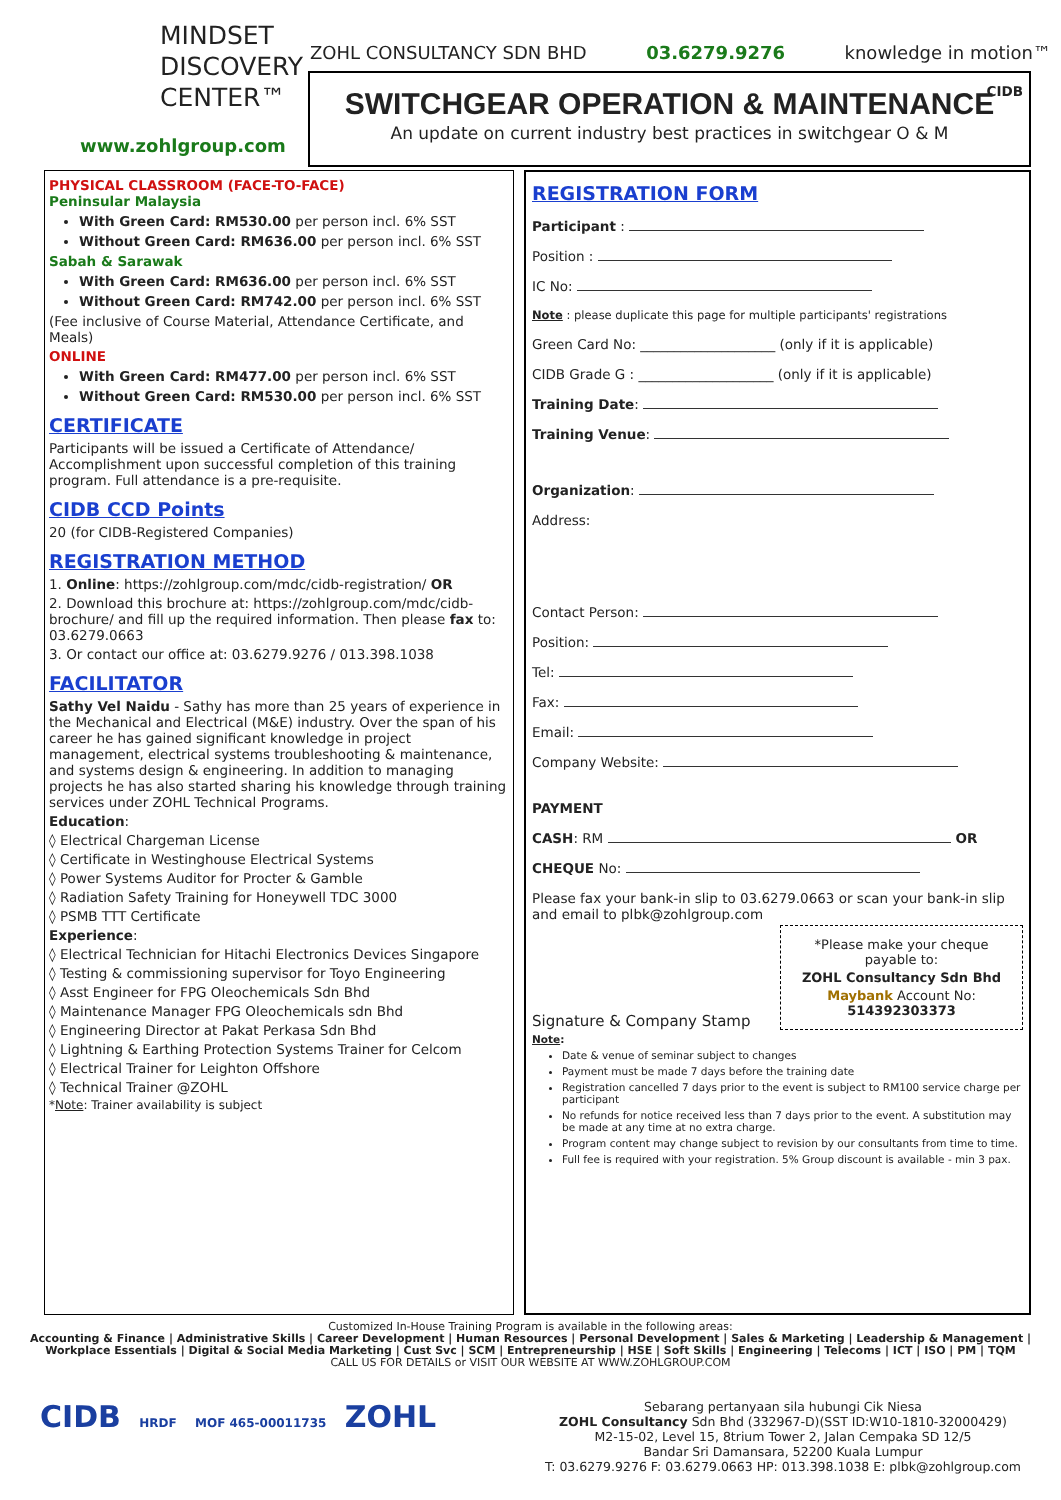MINDSET
DISCOVERY
CENTER™
www.zohlgroup.com
ZOHL CONSULTANCY SDN BHD 03.6279.9276 knowledge in motion™
SWITCHGEAR OPERATION & MAINTENANCE
An update on current industry best practices in switchgear O & M
CIDB
PHYSICAL CLASSROOM (FACE-TO-FACE)
Peninsular Malaysia
With Green Card: RM530.00 per person incl. 6% SST
Without Green Card: RM636.00 per person incl. 6% SST
Sabah & Sarawak
With Green Card: RM636.00 per person incl. 6% SST
Without Green Card: RM742.00 per person incl. 6% SST
(Fee inclusive of Course Material, Attendance Certificate, and Meals)
ONLINE
With Green Card: RM477.00 per person incl. 6% SST
Without Green Card: RM530.00 per person incl. 6% SST
CERTIFICATE
Participants will be issued a Certificate of Attendance/ Accomplishment upon successful completion of this training program. Full attendance is a pre-requisite.
CIDB CCD Points
20 (for CIDB-Registered Companies)
REGISTRATION METHOD
1. Online: https://zohlgroup.com/mdc/cidb-registration/ OR
2. Download this brochure at: https://zohlgroup.com/mdc/cidb-brochure/ and fill up the required information. Then please fax to: 03.6279.0663
3. Or contact our office at: 03.6279.9276 / 013.398.1038
FACILITATOR
Sathy Vel Naidu - Sathy has more than 25 years of experience in the Mechanical and Electrical (M&E) industry. Over the span of his career he has gained significant knowledge in project management, electrical systems troubleshooting & maintenance, and systems design & engineering. In addition to managing projects he has also started sharing his knowledge through training services under ZOHL Technical Programs.
Education:
◊ Electrical Chargeman License
◊ Certificate in Westinghouse Electrical Systems
◊ Power Systems Auditor for Procter & Gamble
◊ Radiation Safety Training for Honeywell TDC 3000
◊ PSMB TTT Certificate
Experience:
◊ Electrical Technician for Hitachi Electronics Devices Singapore
◊ Testing & commissioning supervisor for Toyo Engineering
◊ Asst Engineer for FPG Oleochemicals Sdn Bhd
◊ Maintenance Manager FPG Oleochemicals sdn Bhd
◊ Engineering Director at Pakat Perkasa Sdn Bhd
◊ Lightning & Earthing Protection Systems Trainer for Celcom
◊ Electrical Trainer for Leighton Offshore
◊ Technical Trainer @ZOHL
*Note: Trainer availability is subject
REGISTRATION FORM
Participant :
Position :
IC No:
Note : please duplicate this page for multiple participants' registrations
Green Card No: ____________________ (only if it is applicable)
CIDB Grade G : ____________________ (only if it is applicable)
Training Date:
Training Venue:
Organization:
Address:
Contact Person:
Position:
Tel:
Fax:
Email:
Company Website:
PAYMENT
CASH: RM OR
CHEQUE No:
Please fax your bank-in slip to 03.6279.0663 or scan your bank-in slip and email to plbk@zohlgroup.com
Signature & Company Stamp
*Please make your cheque payable to:
ZOHL Consultancy Sdn Bhd
Maybank Account No: 514392303373
Note:
Date & venue of seminar subject to changes
Payment must be made 7 days before the training date
Registration cancelled 7 days prior to the event is subject to RM100 service charge per participant
No refunds for notice received less than 7 days prior to the event. A substitution may be made at any time at no extra charge.
Program content may change subject to revision by our consultants from time to time.
Full fee is required with your registration. 5% Group discount is available - min 3 pax.
Customized In-House Training Program is available in the following areas:
Accounting & Finance | Administrative Skills | Career Development | Human Resources | Personal Development | Sales & Marketing | Leadership & Management | Workplace Essentials | Digital & Social Media Marketing | Cust Svc | SCM | Entrepreneurship | HSE | Soft Skills | Engineering | Telecoms | ICT | ISO | PM | TQM
CALL US FOR DETAILS or VISIT OUR WEBSITE AT WWW.ZOHLGROUP.COM
CIDB HRDF MOF 465-00011735 ZOHL
Sebarang pertanyaan sila hubungi Cik Niesa
ZOHL Consultancy Sdn Bhd (332967-D)(SST ID:W10-1810-32000429)
M2-15-02, Level 15, 8trium Tower 2, Jalan Cempaka SD 12/5
Bandar Sri Damansara, 52200 Kuala Lumpur
T: 03.6279.9276 F: 03.6279.0663 HP: 013.398.1038 E: plbk@zohlgroup.com